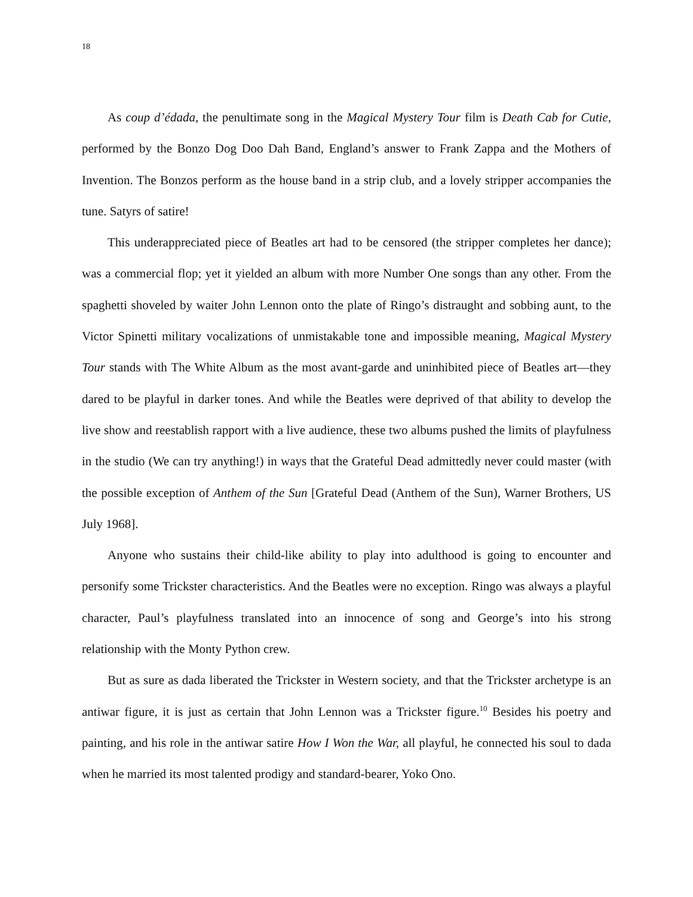18
As coup d’édada, the penultimate song in the Magical Mystery Tour film is Death Cab for Cutie, performed by the Bonzo Dog Doo Dah Band, England’s answer to Frank Zappa and the Mothers of Invention. The Bonzos perform as the house band in a strip club, and a lovely stripper accompanies the tune. Satyrs of satire!
This underappreciated piece of Beatles art had to be censored (the stripper completes her dance); was a commercial flop; yet it yielded an album with more Number One songs than any other. From the spaghetti shoveled by waiter John Lennon onto the plate of Ringo’s distraught and sobbing aunt, to the Victor Spinetti military vocalizations of unmistakable tone and impossible meaning, Magical Mystery Tour stands with The White Album as the most avant-garde and uninhibited piece of Beatles art—they dared to be playful in darker tones. And while the Beatles were deprived of that ability to develop the live show and reestablish rapport with a live audience, these two albums pushed the limits of playfulness in the studio (We can try anything!) in ways that the Grateful Dead admittedly never could master (with the possible exception of Anthem of the Sun [Grateful Dead (Anthem of the Sun), Warner Brothers, US July 1968].
Anyone who sustains their child-like ability to play into adulthood is going to encounter and personify some Trickster characteristics. And the Beatles were no exception. Ringo was always a playful character, Paul’s playfulness translated into an innocence of song and George’s into his strong relationship with the Monty Python crew.
But as sure as dada liberated the Trickster in Western society, and that the Trickster archetype is an antiwar figure, it is just as certain that John Lennon was a Trickster figure.<sup>10</sup> Besides his poetry and painting, and his role in the antiwar satire How I Won the War, all playful, he connected his soul to dada when he married its most talented prodigy and standard-bearer, Yoko Ono.